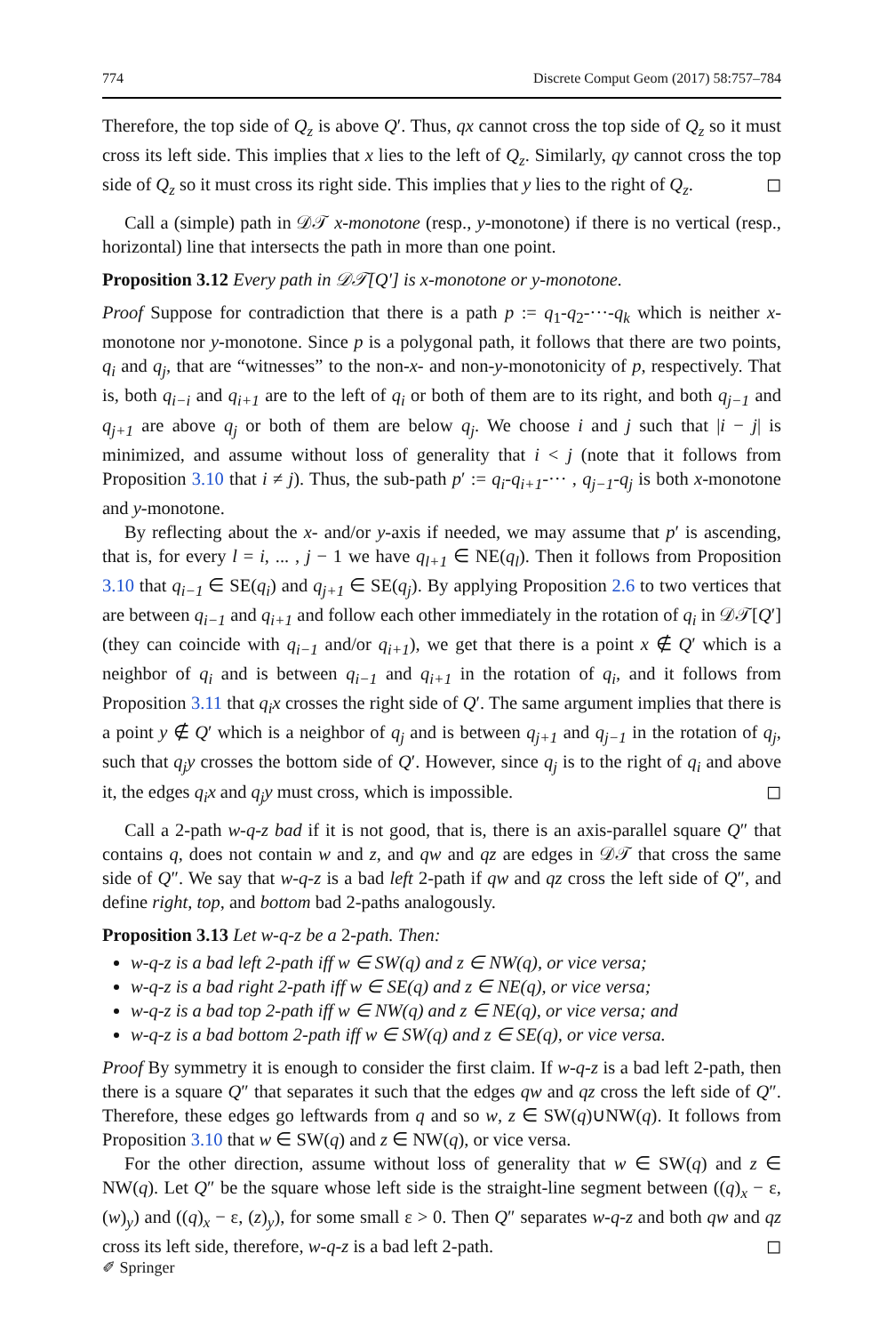774 Discrete Comput Geom (2017) 58:757–784
Therefore, the top side of Q<sub>z</sub> is above Q′. Thus, qx cannot cross the top side of Q<sub>z</sub> so it must cross its left side. This implies that x lies to the left of Q<sub>z</sub>. Similarly, qy cannot cross the top side of Q<sub>z</sub> so it must cross its right side. This implies that y lies to the right of Q<sub>z</sub>. ◻
Call a (simple) path in 𝒟𝒯 x-monotone (resp., y-monotone) if there is no vertical (resp., horizontal) line that intersects the path in more than one point.
Proposition 3.12 Every path in 𝒟𝒯[Q′] is x-monotone or y-monotone.
Proof Suppose for contradiction that there is a path p := q<sub>1</sub>-q<sub>2</sub>-···-q<sub>k</sub> which is neither x-monotone nor y-monotone. Since p is a polygonal path, it follows that there are two points, q<sub>i</sub> and q<sub>j</sub>, that are “witnesses” to the non-x- and non-y-monotonicity of p, respectively. That is, both q<sub>i−i</sub> and q<sub>i+1</sub> are to the left of q<sub>i</sub> or both of them are to its right, and both q<sub>j−1</sub> and q<sub>j+1</sub> are above q<sub>j</sub> or both of them are below q<sub>j</sub>. We choose i and j such that |i − j| is minimized, and assume without loss of generality that i < j (note that it follows from Proposition 3.10 that i ≠ j). Thus, the sub-path p′ := q<sub>i</sub>-q<sub>i+1</sub>-··· , q<sub>j−1</sub>-q<sub>j</sub> is both x-monotone and y-monotone.
By reflecting about the x- and/or y-axis if needed, we may assume that p′ is ascending, that is, for every l = i, ... , j − 1 we have q<sub>l+1</sub> ∈ NE(q<sub>l</sub>). Then it follows from Proposition 3.10 that q<sub>i−1</sub> ∈ SE(q<sub>i</sub>) and q<sub>j+1</sub> ∈ SE(q<sub>j</sub>). By applying Proposition 2.6 to two vertices that are between q<sub>i−1</sub> and q<sub>i+1</sub> and follow each other immediately in the rotation of q<sub>i</sub> in 𝒟𝒯[Q′] (they can coincide with q<sub>i−1</sub> and/or q<sub>i+1</sub>), we get that there is a point x ∉ Q′ which is a neighbor of q<sub>i</sub> and is between q<sub>i−1</sub> and q<sub>i+1</sub> in the rotation of q<sub>i</sub>, and it follows from Proposition 3.11 that q<sub>i</sub>x crosses the right side of Q′. The same argument implies that there is a point y ∉ Q′ which is a neighbor of q<sub>j</sub> and is between q<sub>j+1</sub> and q<sub>j−1</sub> in the rotation of q<sub>j</sub>, such that q<sub>j</sub>y crosses the bottom side of Q′. However, since q<sub>j</sub> is to the right of q<sub>i</sub> and above it, the edges q<sub>i</sub>x and q<sub>j</sub>y must cross, which is impossible. ◻
Call a 2-path w-q-z bad if it is not good, that is, there is an axis-parallel square Q″ that contains q, does not contain w and z, and qw and qz are edges in 𝒟𝒯 that cross the same side of Q″. We say that w-q-z is a bad left 2-path if qw and qz cross the left side of Q″, and define right, top, and bottom bad 2-paths analogously.
Proposition 3.13 Let w-q-z be a 2-path. Then:
w-q-z is a bad left 2-path iff w ∈ SW(q) and z ∈ NW(q), or vice versa;
w-q-z is a bad right 2-path iff w ∈ SE(q) and z ∈ NE(q), or vice versa;
w-q-z is a bad top 2-path iff w ∈ NW(q) and z ∈ NE(q), or vice versa; and
w-q-z is a bad bottom 2-path iff w ∈ SW(q) and z ∈ SE(q), or vice versa.
Proof By symmetry it is enough to consider the first claim. If w-q-z is a bad left 2-path, then there is a square Q″ that separates it such that the edges qw and qz cross the left side of Q″. Therefore, these edges go leftwards from q and so w, z ∈ SW(q)∪NW(q). It follows from Proposition 3.10 that w ∈ SW(q) and z ∈ NW(q), or vice versa.
For the other direction, assume without loss of generality that w ∈ SW(q) and z ∈ NW(q). Let Q″ be the square whose left side is the straight-line segment between ((q)<sub>x</sub> − ε, (w)<sub>y</sub>) and ((q)<sub>x</sub> − ε, (z)<sub>y</sub>), for some small ε > 0. Then Q″ separates w-q-z and both qw and qz cross its left side, therefore, w-q-z is a bad left 2-path. ◻
✐ Springer